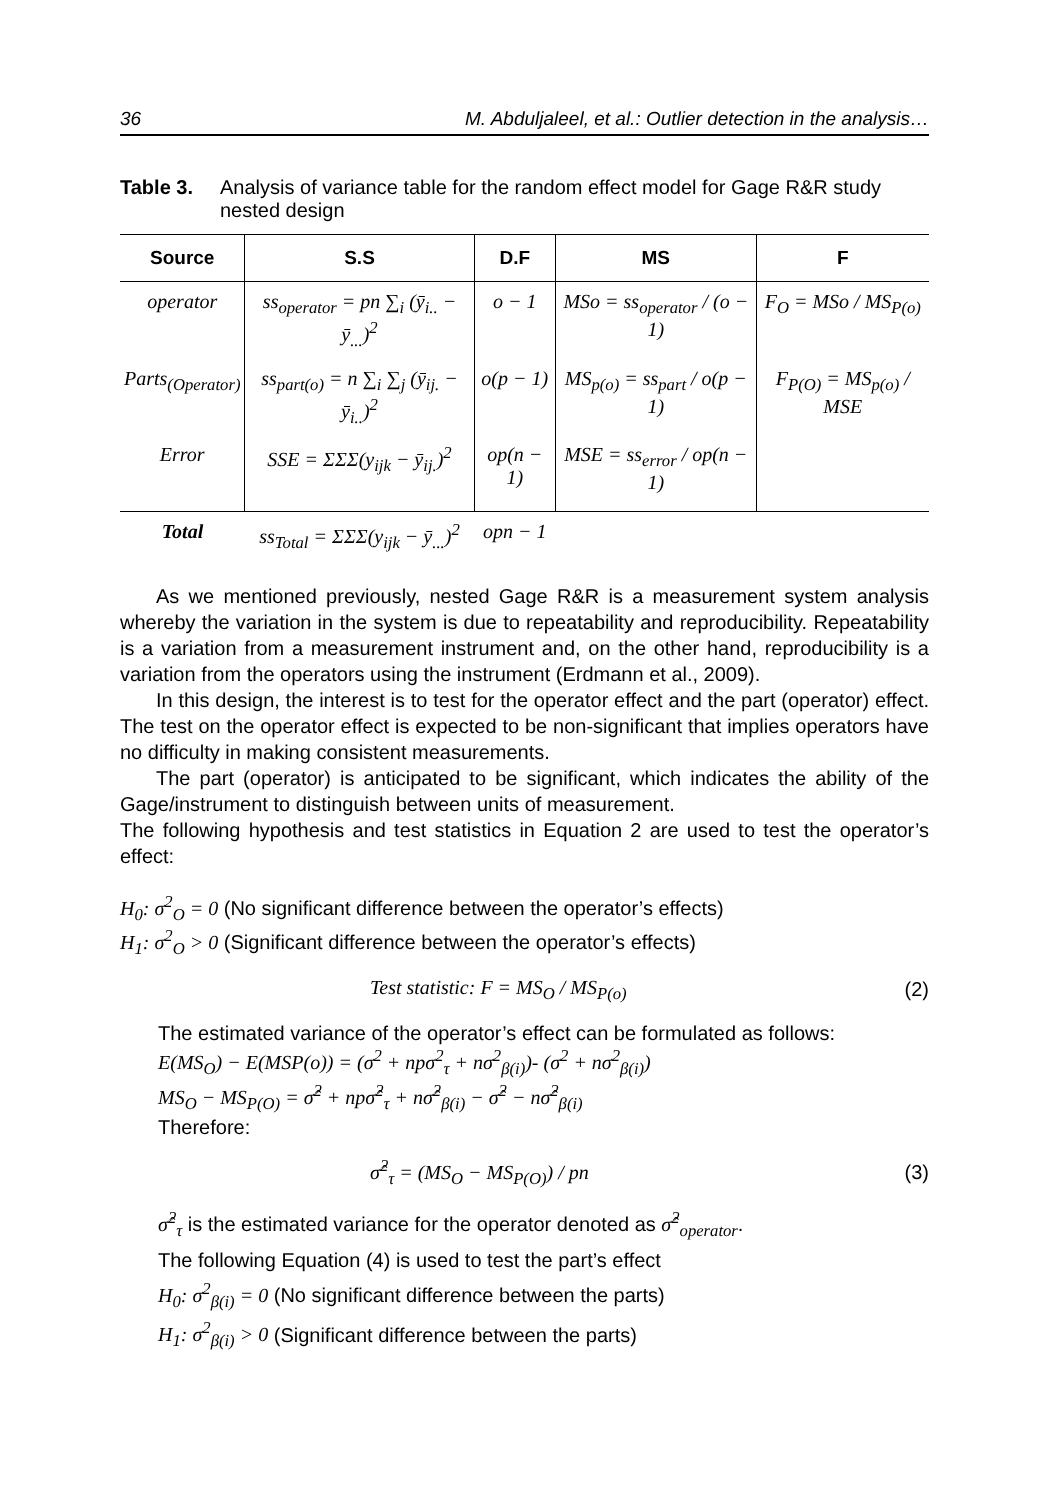36 M. Abduljaleel, et al.: Outlier detection in the analysis…
Table 3. Analysis of variance table for the random effect model for Gage R&R study nested design
| Source | S.S | D.F | MS | F |
| --- | --- | --- | --- | --- |
| operator | ss<sub>operator</sub> = pn ∑<sub>i</sub> (ȳ<sub>i..</sub> − ȳ<sub>...</sub>)<sup>2</sup> | o − 1 | MSo = ss<sub>operator</sub> / (o − 1) | F<sub>O</sub> = MSo / MS<sub>P(o)</sub> |
| Parts<sub>(Operator)</sub> | ss<sub>part(o)</sub> = n ∑<sub>i</sub> ∑<sub>j</sub> (ȳ<sub>ij.</sub> − ȳ<sub>i..</sub>)<sup>2</sup> | o(p − 1) | MS<sub>p(o)</sub> = ss<sub>part</sub> / o(p − 1) | F<sub>P(O)</sub> = MS<sub>p(o)</sub> / MSE |
| Error | SSE = ΣΣΣ(y<sub>ijk</sub> − ȳ<sub>ij.</sub>)<sup>2</sup> | op(n − 1) | MSE = ss<sub>error</sub> / op(n − 1) | |
| Total | ss<sub>Total</sub> = ΣΣΣ(y<sub>ijk</sub> − ȳ<sub>...</sub>)<sup>2</sup> | opn − 1 | | |
As we mentioned previously, nested Gage R&R is a measurement system analysis whereby the variation in the system is due to repeatability and reproducibility. Repeatability is a variation from a measurement instrument and, on the other hand, reproducibility is a variation from the operators using the instrument (Erdmann et al., 2009).
In this design, the interest is to test for the operator effect and the part (operator) effect. The test on the operator effect is expected to be non-significant that implies operators have no difficulty in making consistent measurements.
The part (operator) is anticipated to be significant, which indicates the ability of the Gage/instrument to distinguish between units of measurement.
The following hypothesis and test statistics in Equation 2 are used to test the operator’s effect:
H<sub>0</sub>: σ<sup>2</sup><sub>O</sub> = 0 (No significant difference between the operator’s effects)
H<sub>1</sub>: σ<sup>2</sup><sub>O</sub> > 0 (Significant difference between the operator’s effects)
Test statistic: F = MS<sub>O</sub> / MS<sub>P(o)</sub> (2)
The estimated variance of the operator’s effect can be formulated as follows:
E(MS<sub>O</sub>) − E(MSP(o)) = (σ<sup>2</sup> + npσ<sup>2</sup><sub>τ</sub> + nσ<sup>2</sup><sub>β(i)</sub>)- (σ<sup>2</sup> + nσ<sup>2</sup><sub>β(i)</sub>)
MS<sub>O</sub> − MS<sub>P(O)</sub> = σ̂<sup>2</sup> + npσ̂<sup>2</sup><sub>τ</sub> + nσ̂<sup>2</sup><sub>β(i)</sub> − σ̂<sup>2</sup> − nσ̂<sup>2</sup><sub>β(i)</sub>
Therefore:
σ̂<sup>2</sup><sub>τ</sub> = (MS<sub>O</sub> − MS<sub>P(O)</sub>) / pn (3)
σ̂<sup>2</sup><sub>τ</sub> is the estimated variance for the operator denoted as σ̂<sup>2</sup><sub>operator</sub>.
The following Equation (4) is used to test the part’s effect
H<sub>0</sub>: σ<sup>2</sup><sub>β(i)</sub> = 0 (No significant difference between the parts)
H<sub>1</sub>: σ<sup>2</sup><sub>β(i)</sub> > 0 (Significant difference between the parts)